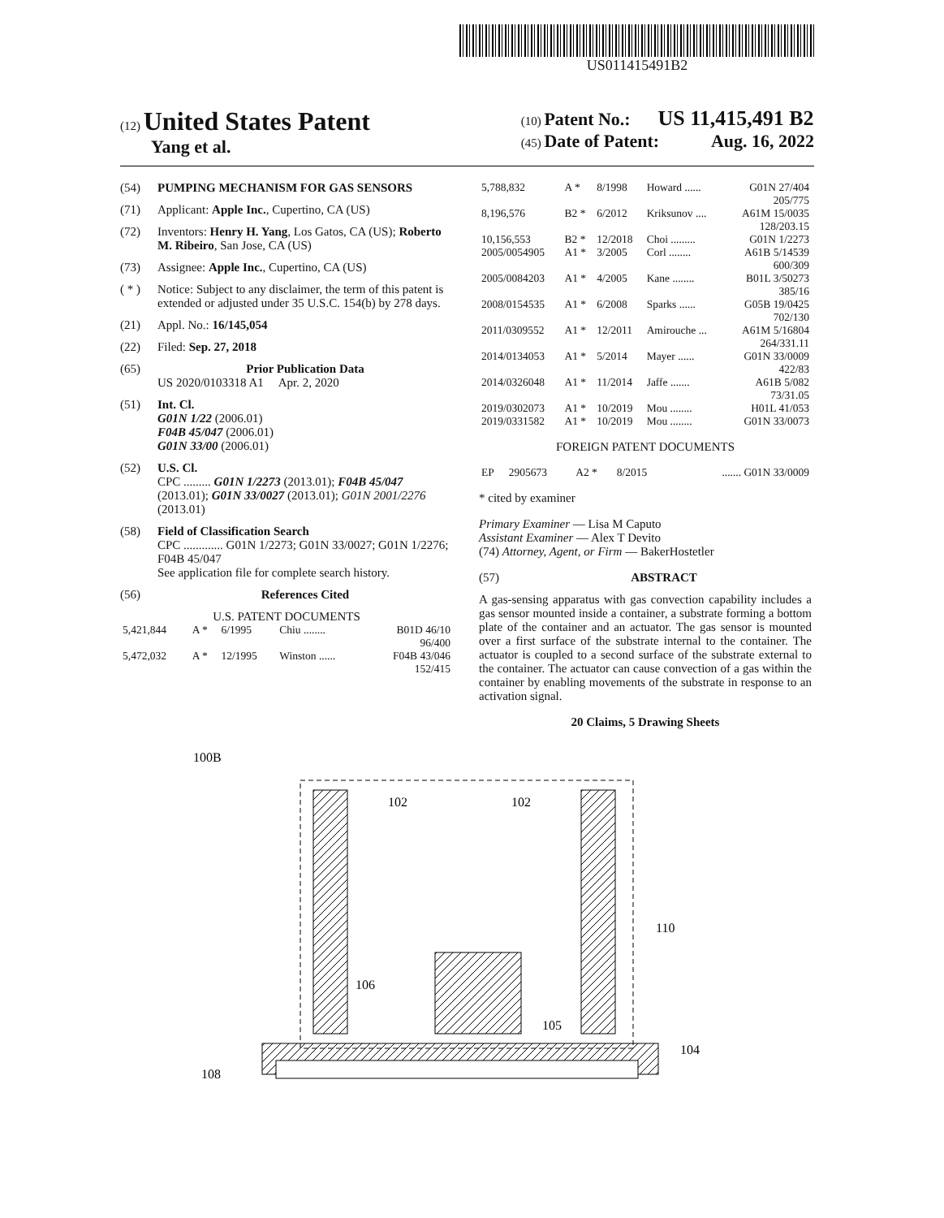US011415491B2
(12) United States Patent
Yang et al.
(10) Patent No.: US 11,415,491 B2
(45) Date of Patent: Aug. 16, 2022
(54) PUMPING MECHANISM FOR GAS SENSORS
(71) Applicant: Apple Inc., Cupertino, CA (US)
(72) Inventors: Henry H. Yang, Los Gatos, CA (US); Roberto M. Ribeiro, San Jose, CA (US)
(73) Assignee: Apple Inc., Cupertino, CA (US)
( * ) Notice: Subject to any disclaimer, the term of this patent is extended or adjusted under 35 U.S.C. 154(b) by 278 days.
(21) Appl. No.: 16/145,054
(22) Filed: Sep. 27, 2018
(65) Prior Publication Data
US 2020/0103318 A1 Apr. 2, 2020
(51) Int. Cl.
G01N 1/22 (2006.01)
F04B 45/047 (2006.01)
G01N 33/00 (2006.01)
(52) U.S. Cl.
CPC ......... G01N 1/2273 (2013.01); F04B 45/047 (2013.01); G01N 33/0027 (2013.01); G01N 2001/2276 (2013.01)
(58) Field of Classification Search
CPC ............. G01N 1/2273; G01N 33/0027; G01N 1/2276; F04B 45/047
See application file for complete search history.
(56) References Cited
U.S. PATENT DOCUMENTS
| 5,421,844 | A * | 6/1995 | Chiu ........ | B01D 46/10 96/400 |
| 5,472,032 | A * | 12/1995 | Winston ...... | F04B 43/046 152/415 |
| 5,788,832 | A * | 8/1998 | Howard ...... | G01N 27/404 205/775 |
| 8,196,576 | B2 * | 6/2012 | Kriksunov .... | A61M 15/0035 128/203.15 |
| 10,156,553 | B2 * | 12/2018 | Choi ......... | G01N 1/2273 |
| 2005/0054905 | A1 * | 3/2005 | Corl ........ | A61B 5/14539 600/309 |
| 2005/0084203 | A1 * | 4/2005 | Kane ........ | B01L 3/50273 385/16 |
| 2008/0154535 | A1 * | 6/2008 | Sparks ...... | G05B 19/0425 702/130 |
| 2011/0309552 | A1 * | 12/2011 | Amirouche ... | A61M 5/16804 264/331.11 |
| 2014/0134053 | A1 * | 5/2014 | Mayer ...... | G01N 33/0009 422/83 |
| 2014/0326048 | A1 * | 11/2014 | Jaffe ....... | A61B 5/082 73/31.05 |
| 2019/0302073 | A1 * | 10/2019 | Mou ........ | H01L 41/053 |
| 2019/0331582 | A1 * | 10/2019 | Mou ........ | G01N 33/0073 |
FOREIGN PATENT DOCUMENTS
| EP | 2905673 | A2 * | 8/2015 | ....... G01N 33/0009 |
* cited by examiner
Primary Examiner — Lisa M Caputo
Assistant Examiner — Alex T Devito
(74) Attorney, Agent, or Firm — BakerHostetler
(57) ABSTRACT
A gas-sensing apparatus with gas convection capability includes a gas sensor mounted inside a container, a substrate forming a bottom plate of the container and an actuator. The gas sensor is mounted over a first surface of the substrate internal to the container. The actuator is coupled to a second surface of the substrate external to the container. The actuator can cause convection of a gas within the container by enabling movements of the substrate in response to an activation signal.
20 Claims, 5 Drawing Sheets
100B
102
102
110
106
105
104
108